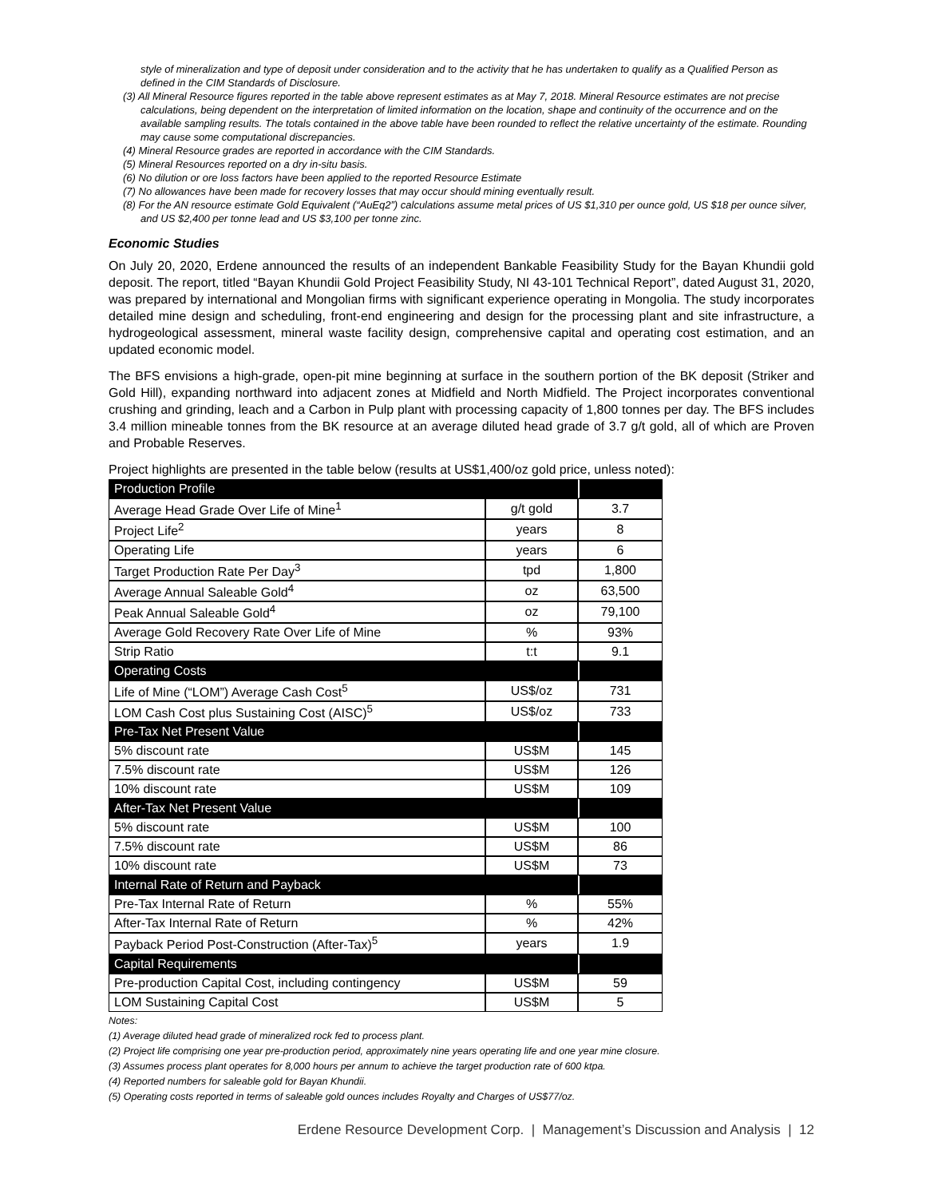style of mineralization and type of deposit under consideration and to the activity that he has undertaken to qualify as a Qualified Person as defined in the CIM Standards of Disclosure.
(3) All Mineral Resource figures reported in the table above represent estimates as at May 7, 2018. Mineral Resource estimates are not precise calculations, being dependent on the interpretation of limited information on the location, shape and continuity of the occurrence and on the available sampling results. The totals contained in the above table have been rounded to reflect the relative uncertainty of the estimate. Rounding may cause some computational discrepancies.
(4) Mineral Resource grades are reported in accordance with the CIM Standards.
(5) Mineral Resources reported on a dry in-situ basis.
(6) No dilution or ore loss factors have been applied to the reported Resource Estimate
(7) No allowances have been made for recovery losses that may occur should mining eventually result.
(8) For the AN resource estimate Gold Equivalent (“AuEq2”) calculations assume metal prices of US $1,310 per ounce gold, US $18 per ounce silver, and US $2,400 per tonne lead and US $3,100 per tonne zinc.
Economic Studies
On July 20, 2020, Erdene announced the results of an independent Bankable Feasibility Study for the Bayan Khundii gold deposit. The report, titled “Bayan Khundii Gold Project Feasibility Study, NI 43-101 Technical Report”, dated August 31, 2020, was prepared by international and Mongolian firms with significant experience operating in Mongolia. The study incorporates detailed mine design and scheduling, front-end engineering and design for the processing plant and site infrastructure, a hydrogeological assessment, mineral waste facility design, comprehensive capital and operating cost estimation, and an updated economic model.
The BFS envisions a high-grade, open-pit mine beginning at surface in the southern portion of the BK deposit (Striker and Gold Hill), expanding northward into adjacent zones at Midfield and North Midfield. The Project incorporates conventional crushing and grinding, leach and a Carbon in Pulp plant with processing capacity of 1,800 tonnes per day. The BFS includes 3.4 million mineable tonnes from the BK resource at an average diluted head grade of 3.7 g/t gold, all of which are Proven and Probable Reserves.
Project highlights are presented in the table below (results at US$1,400/oz gold price, unless noted):
| Production Profile | | |
| Average Head Grade Over Life of Mine<sup>1</sup> | g/t gold | 3.7 |
| Project Life<sup>2</sup> | years | 8 |
| Operating Life | years | 6 |
| Target Production Rate Per Day<sup>3</sup> | tpd | 1,800 |
| Average Annual Saleable Gold<sup>4</sup> | oz | 63,500 |
| Peak Annual Saleable Gold<sup>4</sup> | oz | 79,100 |
| Average Gold Recovery Rate Over Life of Mine | % | 93% |
| Strip Ratio | t:t | 9.1 |
| Operating Costs | | |
| Life of Mine (“LOM”) Average Cash Cost<sup>5</sup> | US$/oz | 731 |
| LOM Cash Cost plus Sustaining Cost (AISC)<sup>5</sup> | US$/oz | 733 |
| Pre-Tax Net Present Value | | |
| 5% discount rate | US$M | 145 |
| 7.5% discount rate | US$M | 126 |
| 10% discount rate | US$M | 109 |
| After-Tax Net Present Value | | |
| 5% discount rate | US$M | 100 |
| 7.5% discount rate | US$M | 86 |
| 10% discount rate | US$M | 73 |
| Internal Rate of Return and Payback | | |
| Pre-Tax Internal Rate of Return | % | 55% |
| After-Tax Internal Rate of Return | % | 42% |
| Payback Period Post-Construction (After-Tax)<sup>5</sup> | years | 1.9 |
| Capital Requirements | | |
| Pre-production Capital Cost, including contingency | US$M | 59 |
| LOM Sustaining Capital Cost | US$M | 5 |
Notes:
(1) Average diluted head grade of mineralized rock fed to process plant.
(2) Project life comprising one year pre-production period, approximately nine years operating life and one year mine closure.
(3) Assumes process plant operates for 8,000 hours per annum to achieve the target production rate of 600 ktpa.
(4) Reported numbers for saleable gold for Bayan Khundii.
(5) Operating costs reported in terms of saleable gold ounces includes Royalty and Charges of US$77/oz.
Erdene Resource Development Corp. | Management’s Discussion and Analysis | 12